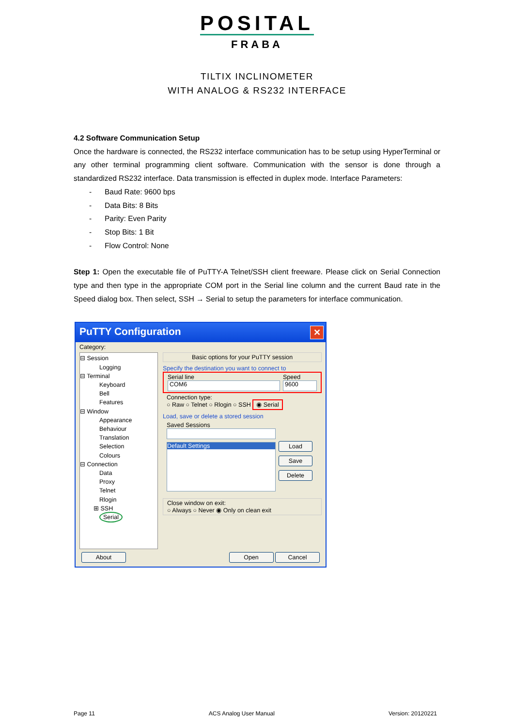POSITAL
FRABA
TILTIX INCLINOMETER
WITH ANALOG & RS232 INTERFACE
4.2 Software Communication Setup
Once the hardware is connected, the RS232 interface communication has to be setup using HyperTerminal or any other terminal programming client software. Communication with the sensor is done through a standardized RS232 interface. Data transmission is effected in duplex mode. Interface Parameters:
- Baud Rate: 9600 bps
- Data Bits: 8 Bits
- Parity: Even Parity
- Stop Bits: 1 Bit
- Flow Control: None
Step 1: Open the executable file of PuTTY-A Telnet/SSH client freeware. Please click on Serial Connection type and then type in the appropriate COM port in the Serial line column and the current Baud rate in the Speed dialog box. Then select, SSH → Serial to setup the parameters for interface communication.
PuTTY Configuration ✕
Category:
⊟ Session
Logging
⊟ Terminal
Keyboard
Bell
Features
⊟ Window
Appearance
Behaviour
Translation
Selection
Colours
⊟ Connection
Data
Proxy
Telnet
Rlogin
⊞ SSH
Serial
Basic options for your PuTTY session
Specify the destination you want to connect to
Serial line
COM6
Speed
9600
Connection type:
○ Raw ○ Telnet ○ Rlogin ○ SSH ◉ Serial
Load, save or delete a stored session
Saved Sessions
Default Settings
Load
Save
Delete
Close window on exit:
○ Always ○ Never ◉ Only on clean exit
About Open Cancel
Page 11 ACS Analog User Manual Version: 20120221